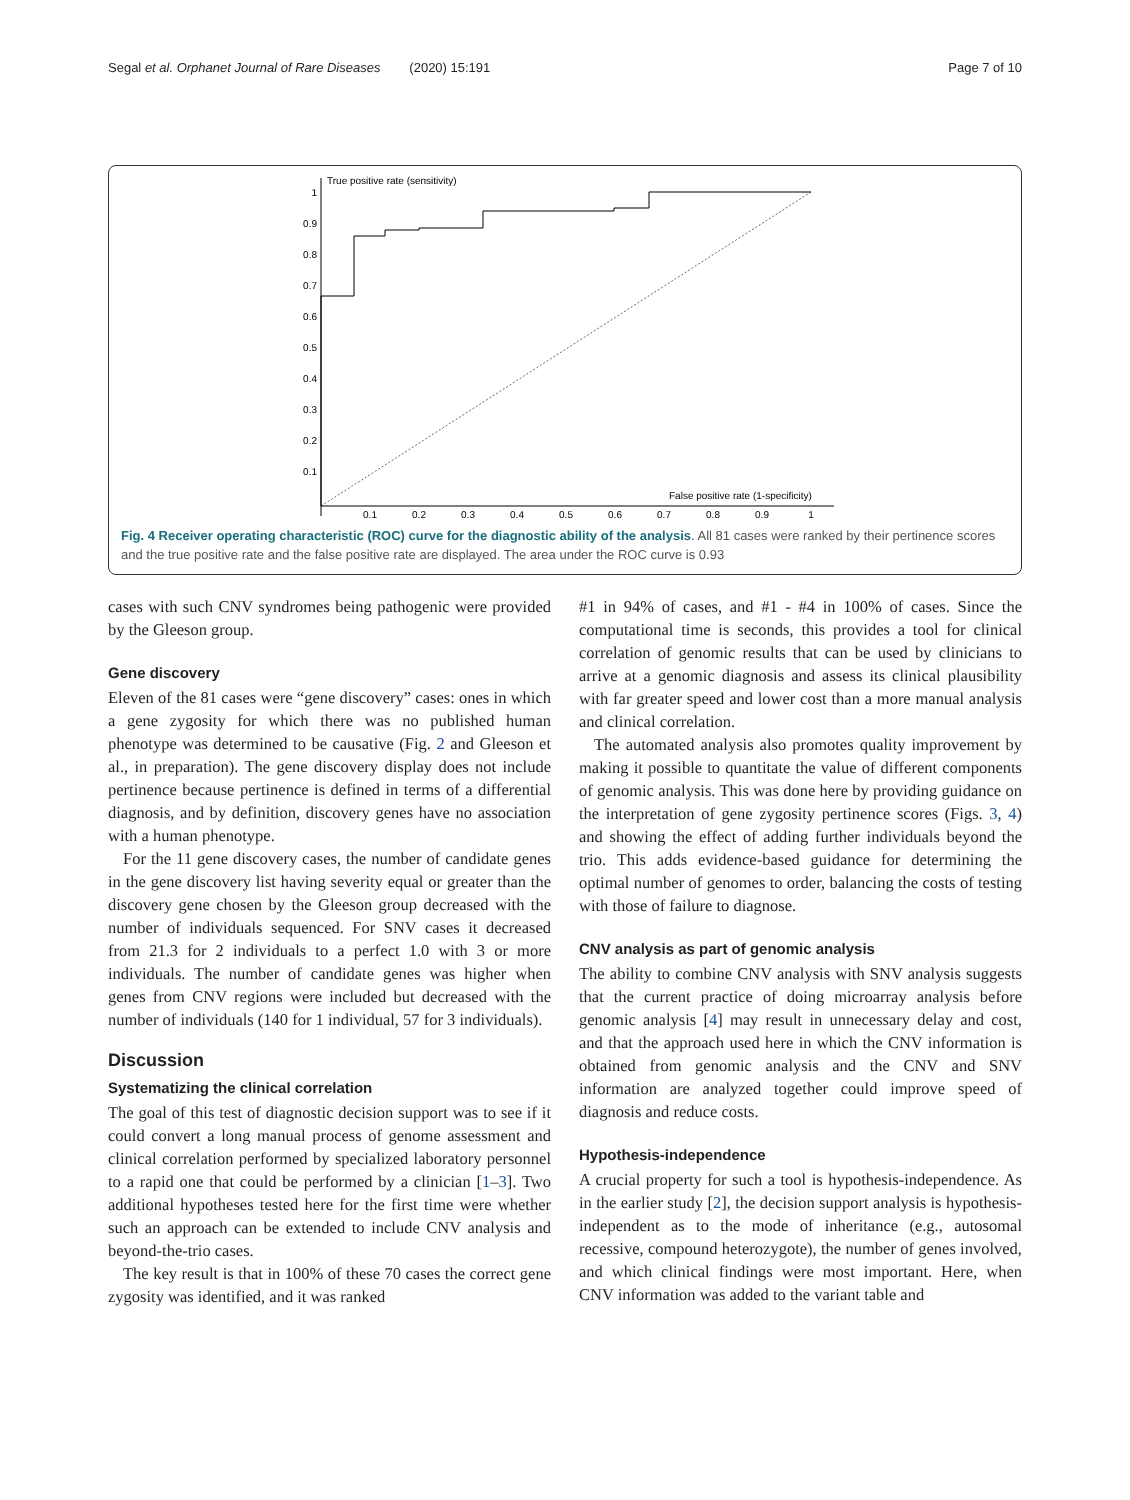Segal et al. Orphanet Journal of Rare Diseases (2020) 15:191 Page 7 of 10
True positive rate (sensitivity)
False positive rate (1-specificity)
1
0.9
0.8
0.7
0.6
0.5
0.4
0.3
0.2
0.1
0.1
0.2
0.3
0.4
0.5
0.6
0.7
0.8
0.9
1
Fig. 4 Receiver operating characteristic (ROC) curve for the diagnostic ability of the analysis. All 81 cases were ranked by their pertinence scores and the true positive rate and the false positive rate are displayed. The area under the ROC curve is 0.93
cases with such CNV syndromes being pathogenic were provided by the Gleeson group.
Gene discovery
Eleven of the 81 cases were “gene discovery” cases: ones in which a gene zygosity for which there was no published human phenotype was determined to be causative (Fig. 2 and Gleeson et al., in preparation). The gene discovery display does not include pertinence because pertinence is defined in terms of a differential diagnosis, and by definition, discovery genes have no association with a human phenotype.
For the 11 gene discovery cases, the number of candidate genes in the gene discovery list having severity equal or greater than the discovery gene chosen by the Gleeson group decreased with the number of individuals sequenced. For SNV cases it decreased from 21.3 for 2 individuals to a perfect 1.0 with 3 or more individuals. The number of candidate genes was higher when genes from CNV regions were included but decreased with the number of individuals (140 for 1 individual, 57 for 3 individuals).
Discussion
Systematizing the clinical correlation
The goal of this test of diagnostic decision support was to see if it could convert a long manual process of genome assessment and clinical correlation performed by specialized laboratory personnel to a rapid one that could be performed by a clinician [1–3]. Two additional hypotheses tested here for the first time were whether such an approach can be extended to include CNV analysis and beyond-the-trio cases.
The key result is that in 100% of these 70 cases the correct gene zygosity was identified, and it was ranked
#1 in 94% of cases, and #1 - #4 in 100% of cases. Since the computational time is seconds, this provides a tool for clinical correlation of genomic results that can be used by clinicians to arrive at a genomic diagnosis and assess its clinical plausibility with far greater speed and lower cost than a more manual analysis and clinical correlation.
The automated analysis also promotes quality improvement by making it possible to quantitate the value of different components of genomic analysis. This was done here by providing guidance on the interpretation of gene zygosity pertinence scores (Figs. 3, 4) and showing the effect of adding further individuals beyond the trio. This adds evidence-based guidance for determining the optimal number of genomes to order, balancing the costs of testing with those of failure to diagnose.
CNV analysis as part of genomic analysis
The ability to combine CNV analysis with SNV analysis suggests that the current practice of doing microarray analysis before genomic analysis [4] may result in unnecessary delay and cost, and that the approach used here in which the CNV information is obtained from genomic analysis and the CNV and SNV information are analyzed together could improve speed of diagnosis and reduce costs.
Hypothesis-independence
A crucial property for such a tool is hypothesis-independence. As in the earlier study [2], the decision support analysis is hypothesis-independent as to the mode of inheritance (e.g., autosomal recessive, compound heterozygote), the number of genes involved, and which clinical findings were most important. Here, when CNV information was added to the variant table and